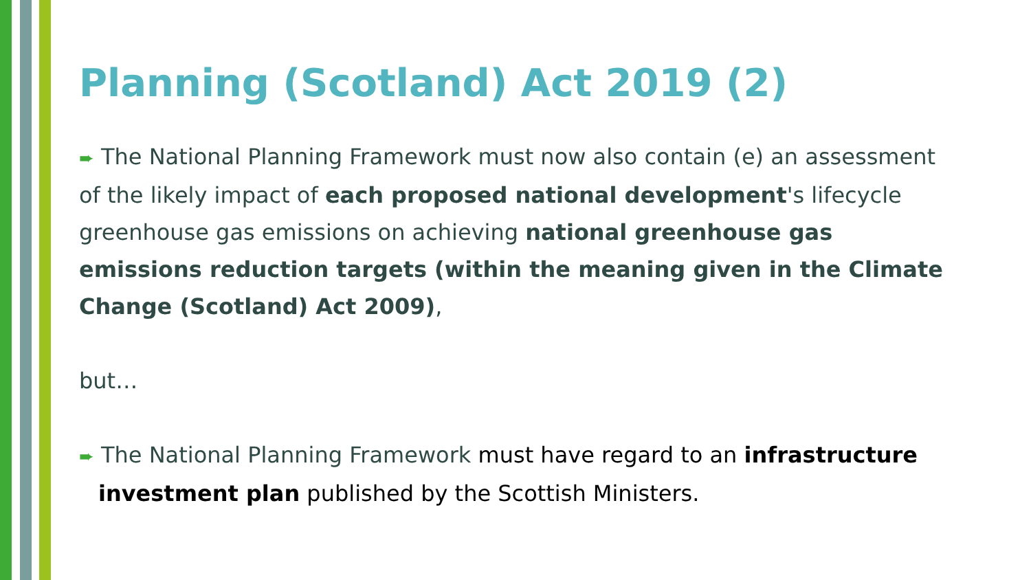Planning (Scotland) Act 2019 (2)
➨ The National Planning Framework must now also contain (e) an assessment of the likely impact of each proposed national development's lifecycle greenhouse gas emissions on achieving national greenhouse gas emissions reduction targets (within the meaning given in the Climate Change (Scotland) Act 2009),
but…
➨ The National Planning Framework must have regard to an infrastructure investment plan published by the Scottish Ministers.